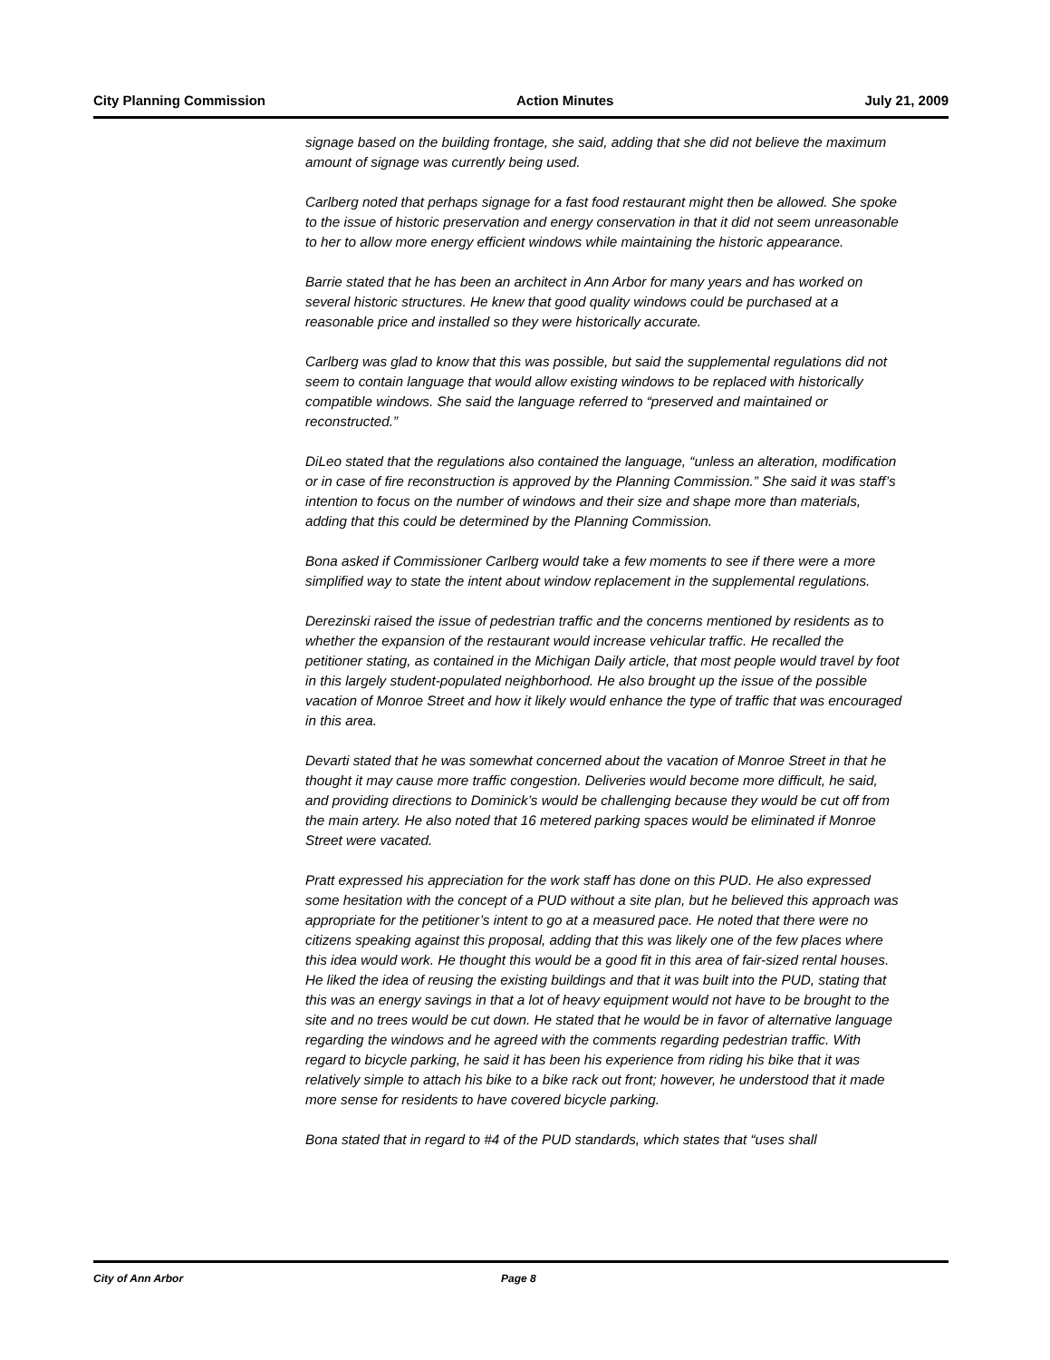City Planning Commission Action Minutes July 21, 2009
signage based on the building frontage, she said, adding that she did not believe the maximum amount of signage was currently being used.
Carlberg noted that perhaps signage for a fast food restaurant might then be allowed. She spoke to the issue of historic preservation and energy conservation in that it did not seem unreasonable to her to allow more energy efficient windows while maintaining the historic appearance.
Barrie stated that he has been an architect in Ann Arbor for many years and has worked on several historic structures. He knew that good quality windows could be purchased at a reasonable price and installed so they were historically accurate.
Carlberg was glad to know that this was possible, but said the supplemental regulations did not seem to contain language that would allow existing windows to be replaced with historically compatible windows. She said the language referred to “preserved and maintained or reconstructed.”
DiLeo stated that the regulations also contained the language, “unless an alteration, modification or in case of fire reconstruction is approved by the Planning Commission.” She said it was staff’s intention to focus on the number of windows and their size and shape more than materials, adding that this could be determined by the Planning Commission.
Bona asked if Commissioner Carlberg would take a few moments to see if there were a more simplified way to state the intent about window replacement in the supplemental regulations.
Derezinski raised the issue of pedestrian traffic and the concerns mentioned by residents as to whether the expansion of the restaurant would increase vehicular traffic. He recalled the petitioner stating, as contained in the Michigan Daily article, that most people would travel by foot in this largely student-populated neighborhood. He also brought up the issue of the possible vacation of Monroe Street and how it likely would enhance the type of traffic that was encouraged in this area.
Devarti stated that he was somewhat concerned about the vacation of Monroe Street in that he thought it may cause more traffic congestion. Deliveries would become more difficult, he said, and providing directions to Dominick’s would be challenging because they would be cut off from the main artery. He also noted that 16 metered parking spaces would be eliminated if Monroe Street were vacated.
Pratt expressed his appreciation for the work staff has done on this PUD. He also expressed some hesitation with the concept of a PUD without a site plan, but he believed this approach was appropriate for the petitioner’s intent to go at a measured pace. He noted that there were no citizens speaking against this proposal, adding that this was likely one of the few places where this idea would work. He thought this would be a good fit in this area of fair-sized rental houses. He liked the idea of reusing the existing buildings and that it was built into the PUD, stating that this was an energy savings in that a lot of heavy equipment would not have to be brought to the site and no trees would be cut down. He stated that he would be in favor of alternative language regarding the windows and he agreed with the comments regarding pedestrian traffic. With regard to bicycle parking, he said it has been his experience from riding his bike that it was relatively simple to attach his bike to a bike rack out front; however, he understood that it made more sense for residents to have covered bicycle parking.
Bona stated that in regard to #4 of the PUD standards, which states that “uses shall
City of Ann Arbor Page 8